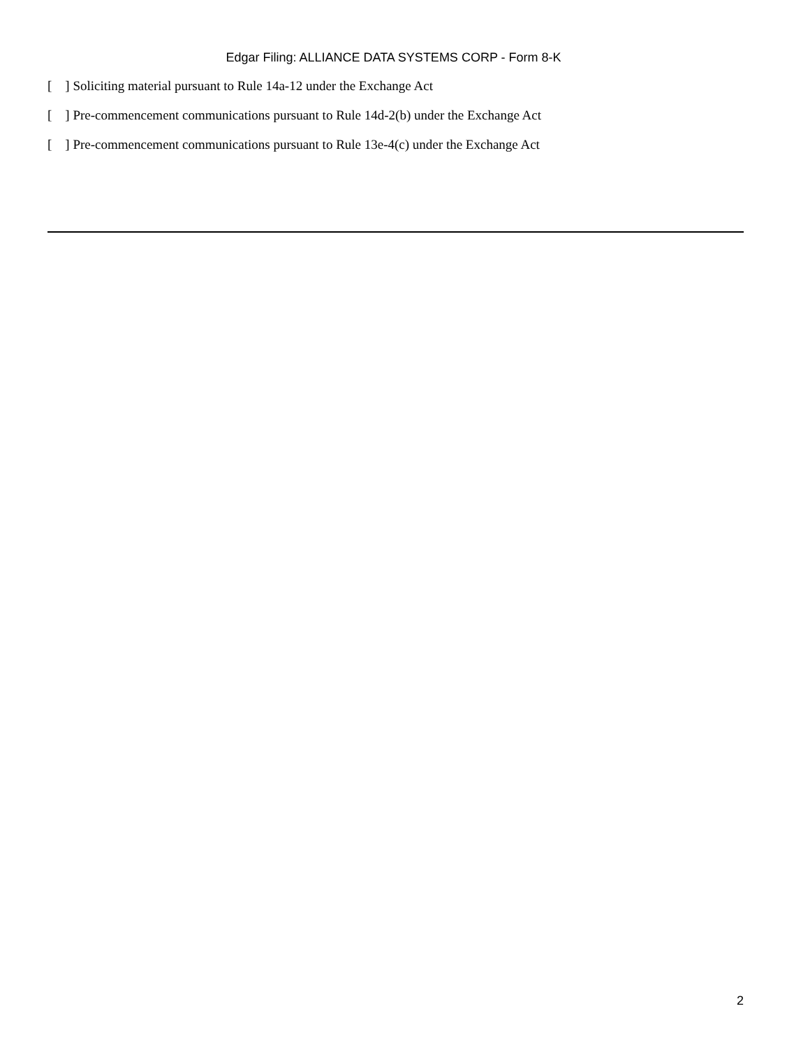Edgar Filing: ALLIANCE DATA SYSTEMS CORP - Form 8-K
[ ] Soliciting material pursuant to Rule 14a-12 under the Exchange Act
[ ] Pre-commencement communications pursuant to Rule 14d-2(b) under the Exchange Act
[ ] Pre-commencement communications pursuant to Rule 13e-4(c) under the Exchange Act
2